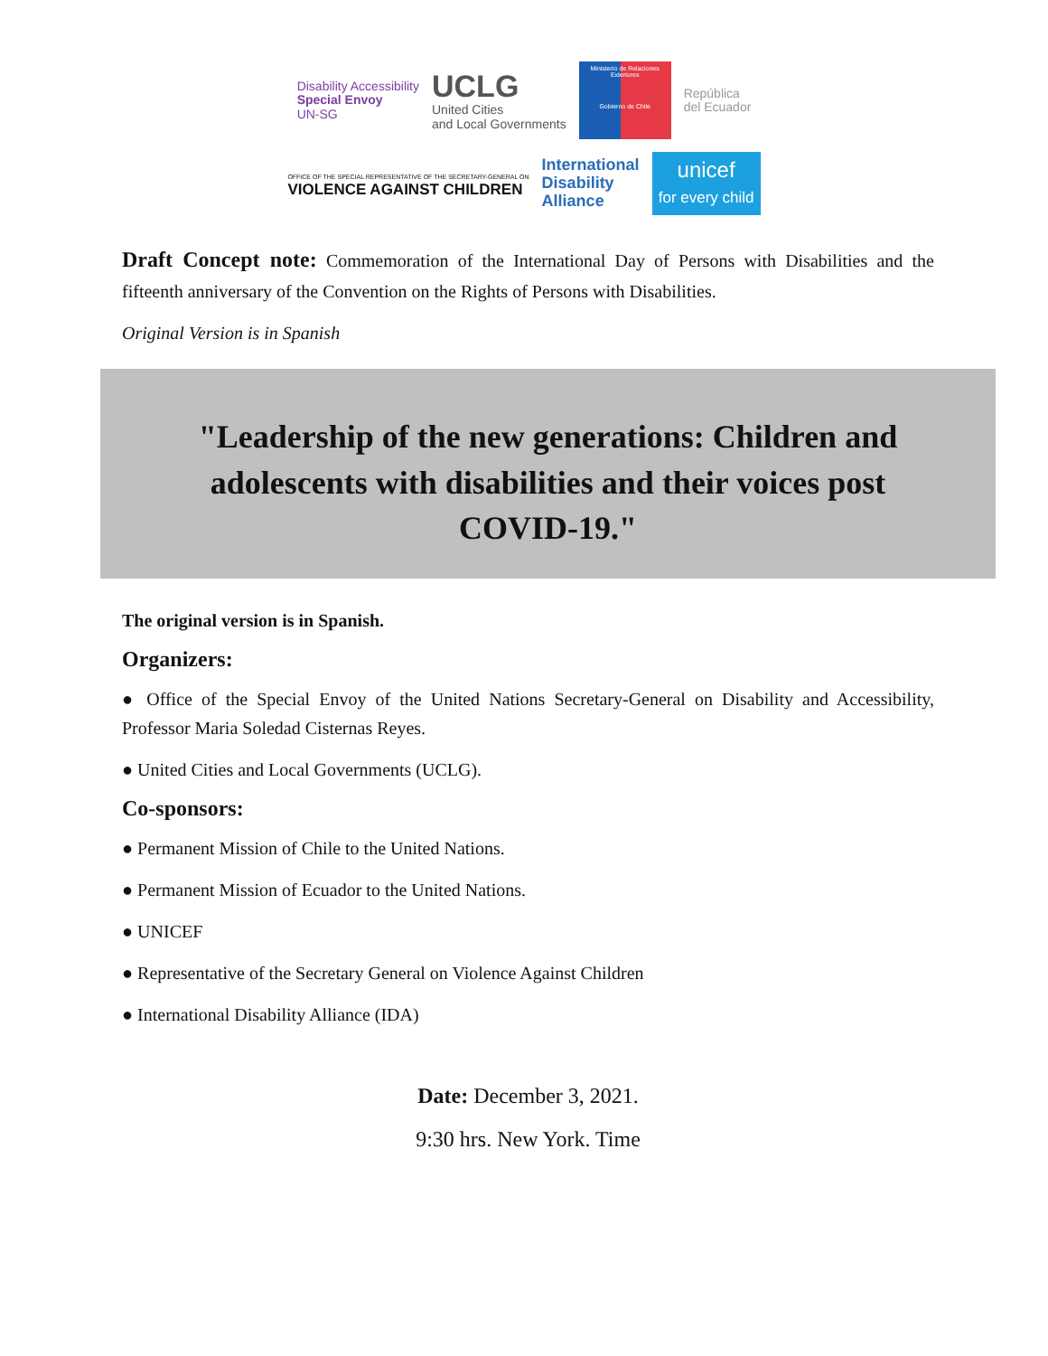Disability Accessibility
Special Envoy
UN-SG
UCLG
United Cities
and Local Governments
Ministerio de Relaciones Exteriores
Gobierno de Chile
República
del Ecuador
OFFICE OF THE SPECIAL REPRESENTATIVE OF THE SECRETARY-GENERAL ON
VIOLENCE AGAINST CHILDREN
International
Disability
Alliance
unicef
for every child
Draft Concept note: Commemoration of the International Day of Persons with Disabilities and the fifteenth anniversary of the Convention on the Rights of Persons with Disabilities.
Original Version is in Spanish
"Leadership of the new generations: Children and adolescents with disabilities and their voices post COVID-19."
The original version is in Spanish.
Organizers:
● Office of the Special Envoy of the United Nations Secretary-General on Disability and Accessibility, Professor Maria Soledad Cisternas Reyes.
● United Cities and Local Governments (UCLG).
Co-sponsors:
● Permanent Mission of Chile to the United Nations.
● Permanent Mission of Ecuador to the United Nations.
● UNICEF
● Representative of the Secretary General on Violence Against Children
● International Disability Alliance (IDA)
Date: December 3, 2021.
9:30 hrs. New York. Time